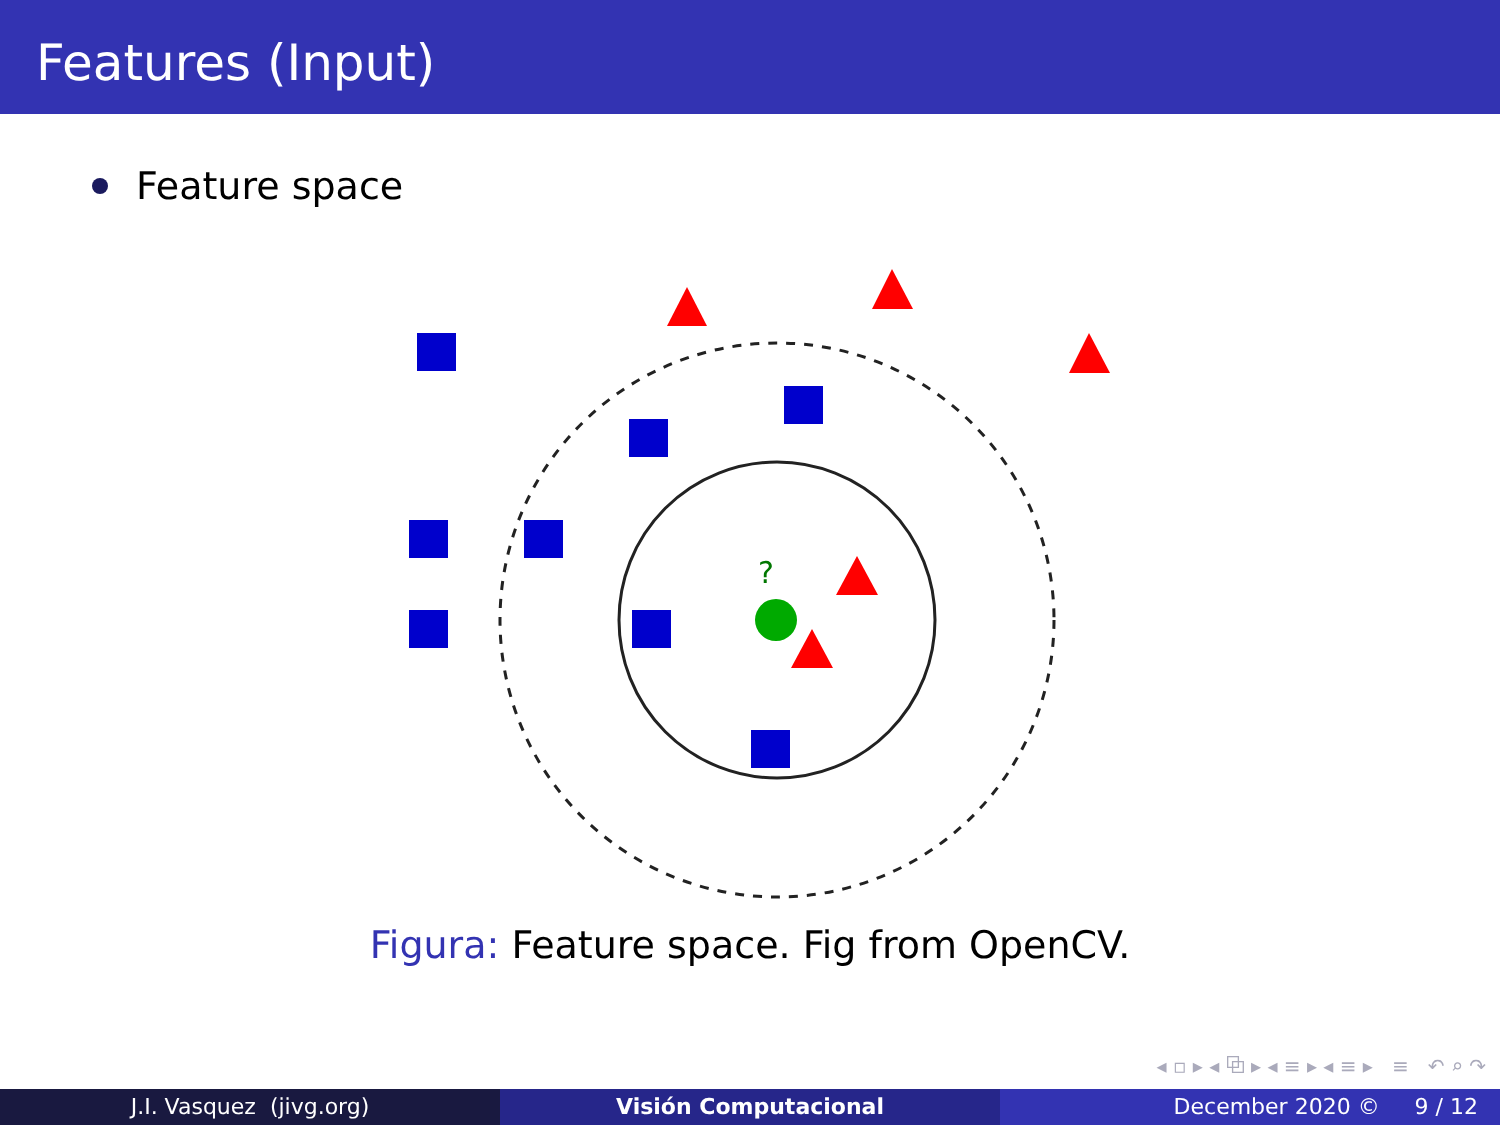Features (Input)
Feature space
?
Figura: Feature space. Fig from OpenCV.
◂ ▫ ▸ ◂ ⧉ ▸ ◂ ≡ ▸ ◂ ≡ ▸ ≡ ↶ ⌕ ↷
J.I. Vasquez (jivg.org) Visión Computacional December 2020 © 9 / 12